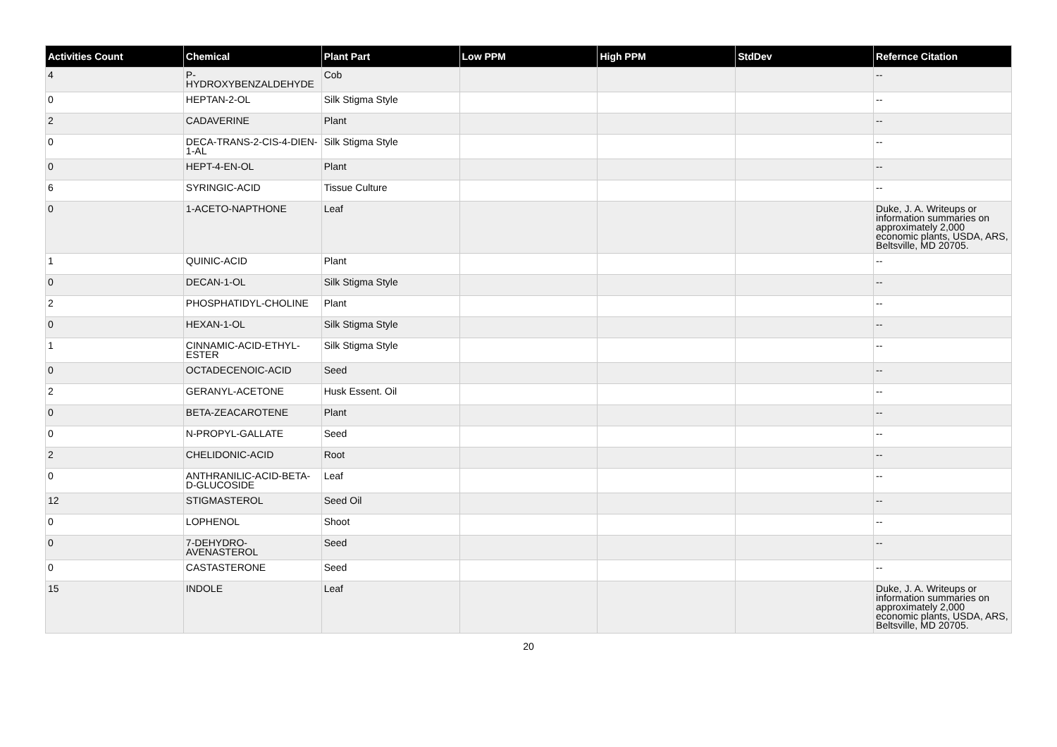| Activities Count | Chemical | Plant Part | Low PPM | High PPM | StdDev | Refernce Citation |
| --- | --- | --- | --- | --- | --- | --- |
| 4 | P-HYDROXYBENZALDEHYDE | Cob | | | | -- |
| 0 | HEPTAN-2-OL | Silk Stigma Style | | | | -- |
| 2 | CADAVERINE | Plant | | | | -- |
| 0 | DECA-TRANS-2-CIS-4-DIEN-1-AL | Silk Stigma Style | | | | -- |
| 0 | HEPT-4-EN-OL | Plant | | | | -- |
| 6 | SYRINGIC-ACID | Tissue Culture | | | | -- |
| 0 | 1-ACETO-NAPTHONE | Leaf | | | | Duke, J. A. Writeups or information summaries on approximately 2,000 economic plants, USDA, ARS, Beltsville, MD 20705. |
| 1 | QUINIC-ACID | Plant | | | | -- |
| 0 | DECAN-1-OL | Silk Stigma Style | | | | -- |
| 2 | PHOSPHATIDYL-CHOLINE | Plant | | | | -- |
| 0 | HEXAN-1-OL | Silk Stigma Style | | | | -- |
| 1 | CINNAMIC-ACID-ETHYL-ESTER | Silk Stigma Style | | | | -- |
| 0 | OCTADECENOIC-ACID | Seed | | | | -- |
| 2 | GERANYL-ACETONE | Husk Essent. Oil | | | | -- |
| 0 | BETA-ZEACAROTENE | Plant | | | | -- |
| 0 | N-PROPYL-GALLATE | Seed | | | | -- |
| 2 | CHELIDONIC-ACID | Root | | | | -- |
| 0 | ANTHRANILIC-ACID-BETA-D-GLUCOSIDE | Leaf | | | | -- |
| 12 | STIGMASTEROL | Seed Oil | | | | -- |
| 0 | LOPHENOL | Shoot | | | | -- |
| 0 | 7-DEHYDRO-AVENASTEROL | Seed | | | | -- |
| 0 | CASTASTERONE | Seed | | | | -- |
| 15 | INDOLE | Leaf | | | | Duke, J. A. Writeups or information summaries on approximately 2,000 economic plants, USDA, ARS, Beltsville, MD 20705. |
20